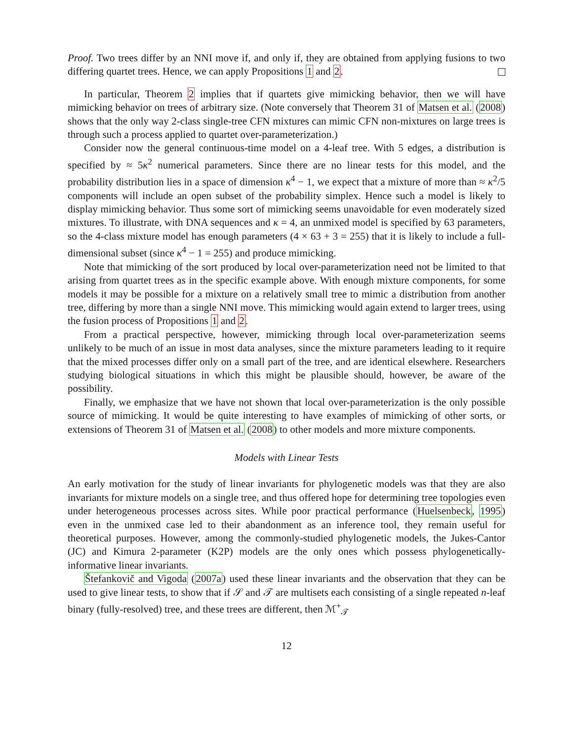Proof. Two trees differ by an NNI move if, and only if, they are obtained from applying fusions to two differing quartet trees. Hence, we can apply Propositions 1 and 2.
In particular, Theorem 2 implies that if quartets give mimicking behavior, then we will have mimicking behavior on trees of arbitrary size. (Note conversely that Theorem 31 of Matsen et al. (2008) shows that the only way 2-class single-tree CFN mixtures can mimic CFN non-mixtures on large trees is through such a process applied to quartet over-parameterization.)
Consider now the general continuous-time model on a 4-leaf tree. With 5 edges, a distribution is specified by ≈ 5κ<sup>2</sup> numerical parameters. Since there are no linear tests for this model, and the probability distribution lies in a space of dimension κ<sup>4</sup> − 1, we expect that a mixture of more than ≈ κ<sup>2</sup>/5 components will include an open subset of the probability simplex. Hence such a model is likely to display mimicking behavior. Thus some sort of mimicking seems unavoidable for even moderately sized mixtures. To illustrate, with DNA sequences and κ = 4, an unmixed model is specified by 63 parameters, so the 4-class mixture model has enough parameters (4 × 63 + 3 = 255) that it is likely to include a full-dimensional subset (since κ<sup>4</sup> − 1 = 255) and produce mimicking.
Note that mimicking of the sort produced by local over-parameterization need not be limited to that arising from quartet trees as in the specific example above. With enough mixture components, for some models it may be possible for a mixture on a relatively small tree to mimic a distribution from another tree, differing by more than a single NNI move. This mimicking would again extend to larger trees, using the fusion process of Propositions 1 and 2.
From a practical perspective, however, mimicking through local over-parameterization seems unlikely to be much of an issue in most data analyses, since the mixture parameters leading to it require that the mixed processes differ only on a small part of the tree, and are identical elsewhere. Researchers studying biological situations in which this might be plausible should, however, be aware of the possibility.
Finally, we emphasize that we have not shown that local over-parameterization is the only possible source of mimicking. It would be quite interesting to have examples of mimicking of other sorts, or extensions of Theorem 31 of Matsen et al. (2008) to other models and more mixture components.
Models with Linear Tests
An early motivation for the study of linear invariants for phylogenetic models was that they are also invariants for mixture models on a single tree, and thus offered hope for determining tree topologies even under heterogeneous processes across sites. While poor practical performance (Huelsenbeck, 1995) even in the unmixed case led to their abandonment as an inference tool, they remain useful for theoretical purposes. However, among the commonly-studied phylogenetic models, the Jukes-Cantor (JC) and Kimura 2-parameter (K2P) models are the only ones which possess phylogenetically-informative linear invariants.
Štefankovič and Vigoda (2007a) used these linear invariants and the observation that they can be used to give linear tests, to show that if 𝒮 and 𝒯 are multisets each consisting of a single repeated n-leaf binary (fully-resolved) tree, and these trees are different, then ℳ<sup>+</sup><sub>𝒯</sub>
12